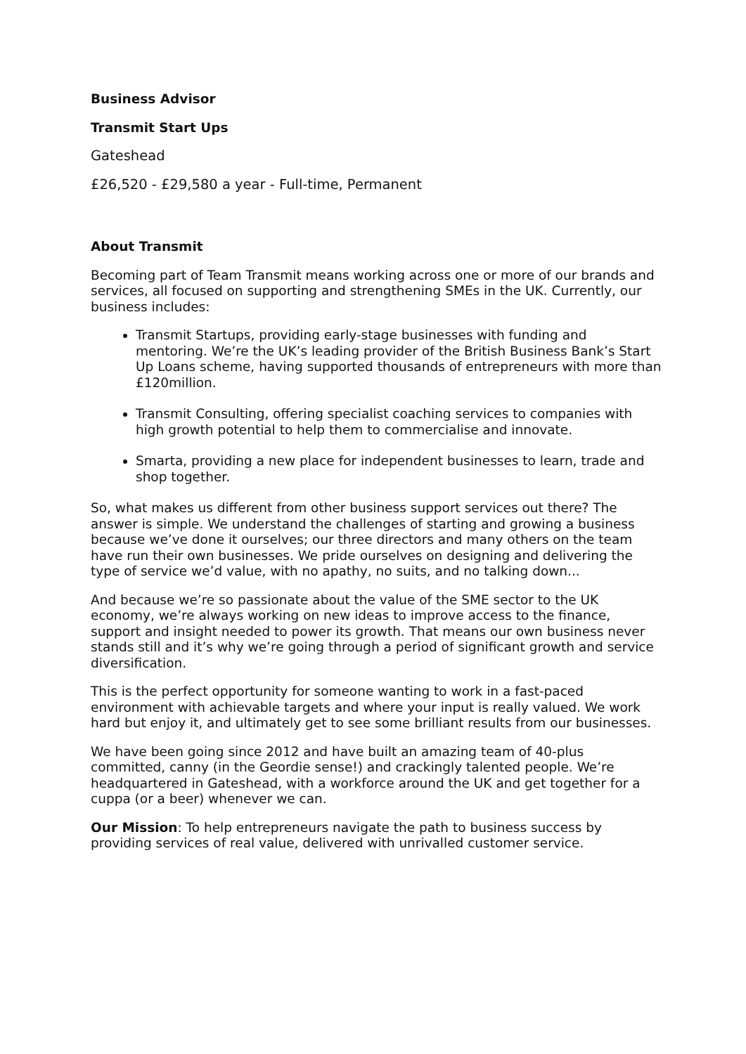Business Advisor
Transmit Start Ups
Gateshead
£26,520 - £29,580 a year - Full-time, Permanent
About Transmit
Becoming part of Team Transmit means working across one or more of our brands and services, all focused on supporting and strengthening SMEs in the UK. Currently, our business includes:
Transmit Startups, providing early-stage businesses with funding and mentoring. We’re the UK’s leading provider of the British Business Bank’s Start Up Loans scheme, having supported thousands of entrepreneurs with more than £120million.
Transmit Consulting, offering specialist coaching services to companies with high growth potential to help them to commercialise and innovate.
Smarta, providing a new place for independent businesses to learn, trade and shop together.
So, what makes us different from other business support services out there? The answer is simple. We understand the challenges of starting and growing a business because we’ve done it ourselves; our three directors and many others on the team have run their own businesses. We pride ourselves on designing and delivering the type of service we’d value, with no apathy, no suits, and no talking down...
And because we’re so passionate about the value of the SME sector to the UK economy, we’re always working on new ideas to improve access to the finance, support and insight needed to power its growth. That means our own business never stands still and it’s why we’re going through a period of significant growth and service diversification.
This is the perfect opportunity for someone wanting to work in a fast-paced environment with achievable targets and where your input is really valued. We work hard but enjoy it, and ultimately get to see some brilliant results from our businesses.
We have been going since 2012 and have built an amazing team of 40-plus committed, canny (in the Geordie sense!) and crackingly talented people. We’re headquartered in Gateshead, with a workforce around the UK and get together for a cuppa (or a beer) whenever we can.
Our Mission: To help entrepreneurs navigate the path to business success by providing services of real value, delivered with unrivalled customer service.